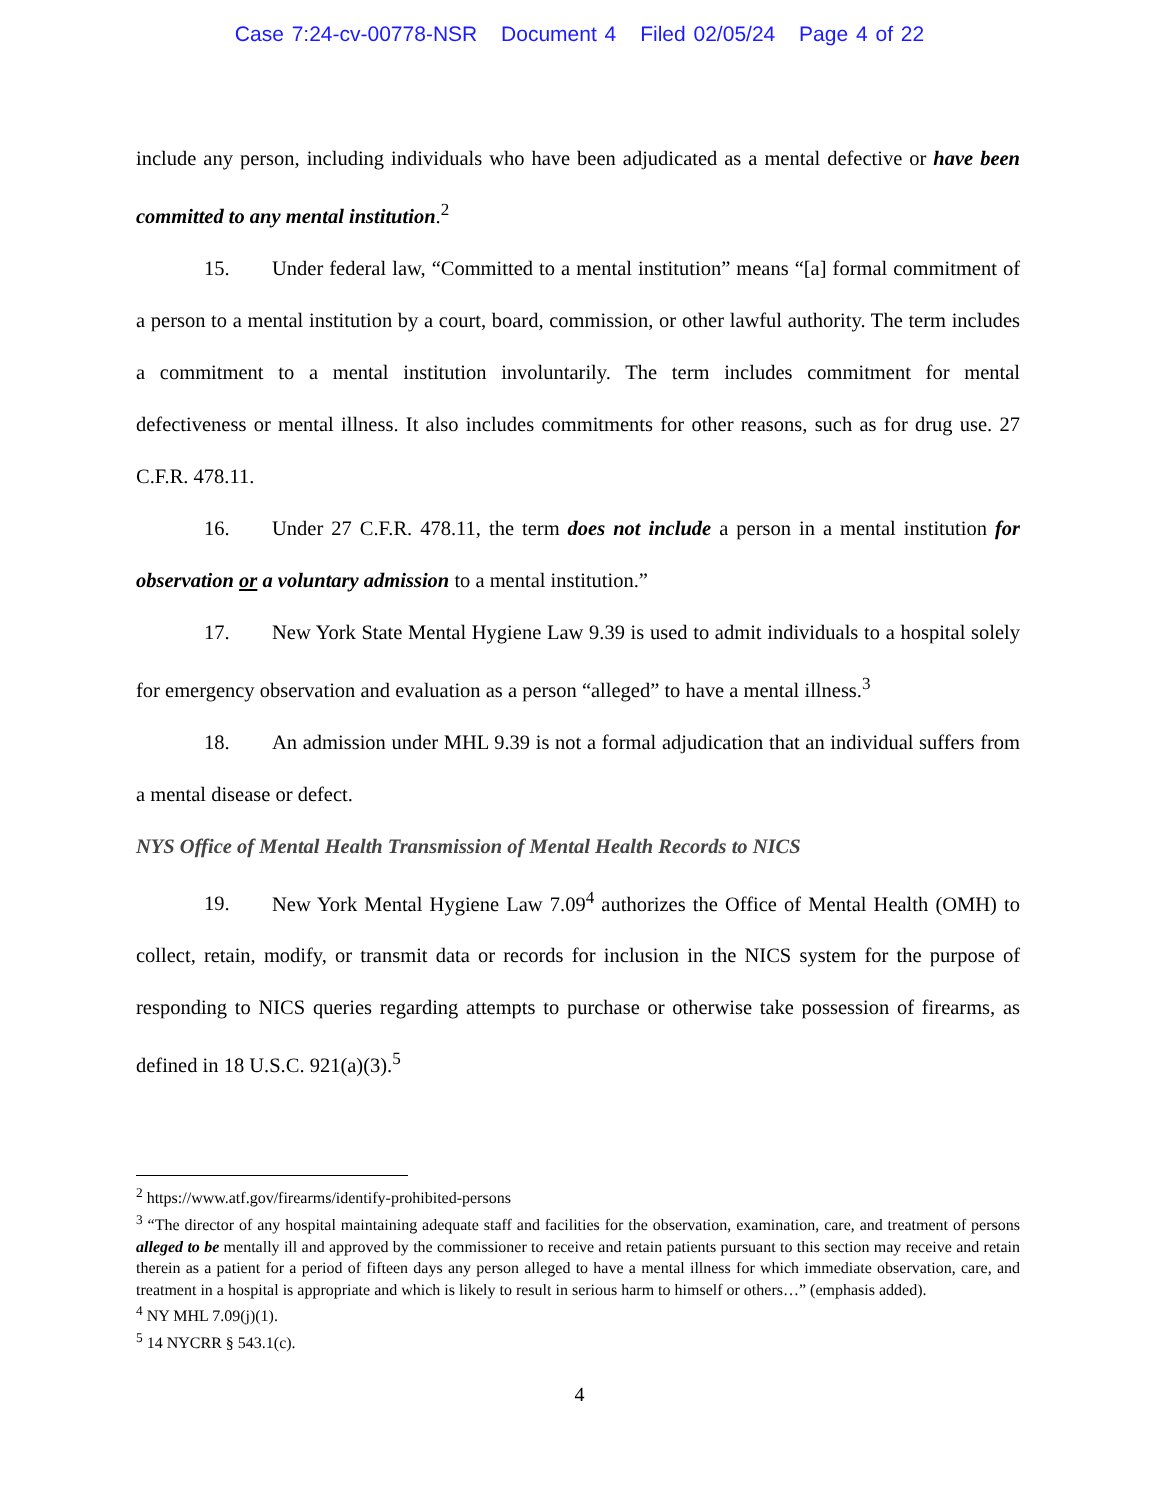Case 7:24-cv-00778-NSR Document 4 Filed 02/05/24 Page 4 of 22
include any person, including individuals who have been adjudicated as a mental defective or have been committed to any mental institution.<sup>2</sup>
15. Under federal law, “Committed to a mental institution” means “[a] formal commitment of a person to a mental institution by a court, board, commission, or other lawful authority. The term includes a commitment to a mental institution involuntarily. The term includes commitment for mental defectiveness or mental illness. It also includes commitments for other reasons, such as for drug use. 27 C.F.R. 478.11.
16. Under 27 C.F.R. 478.11, the term does not include a person in a mental institution for observation or a voluntary admission to a mental institution.”
17. New York State Mental Hygiene Law 9.39 is used to admit individuals to a hospital solely for emergency observation and evaluation as a person “alleged” to have a mental illness.<sup>3</sup>
18. An admission under MHL 9.39 is not a formal adjudication that an individual suffers from a mental disease or defect.
NYS Office of Mental Health Transmission of Mental Health Records to NICS
19. New York Mental Hygiene Law 7.09<sup>4</sup> authorizes the Office of Mental Health (OMH) to collect, retain, modify, or transmit data or records for inclusion in the NICS system for the purpose of responding to NICS queries regarding attempts to purchase or otherwise take possession of firearms, as defined in 18 U.S.C. 921(a)(3).<sup>5</sup>
<sup>2</sup> https://www.atf.gov/firearms/identify-prohibited-persons
<sup>3</sup> “The director of any hospital maintaining adequate staff and facilities for the observation, examination, care, and treatment of persons alleged to be mentally ill and approved by the commissioner to receive and retain patients pursuant to this section may receive and retain therein as a patient for a period of fifteen days any person alleged to have a mental illness for which immediate observation, care, and treatment in a hospital is appropriate and which is likely to result in serious harm to himself or others…” (emphasis added).
<sup>4</sup> NY MHL 7.09(j)(1).
<sup>5</sup> 14 NYCRR § 543.1(c).
4